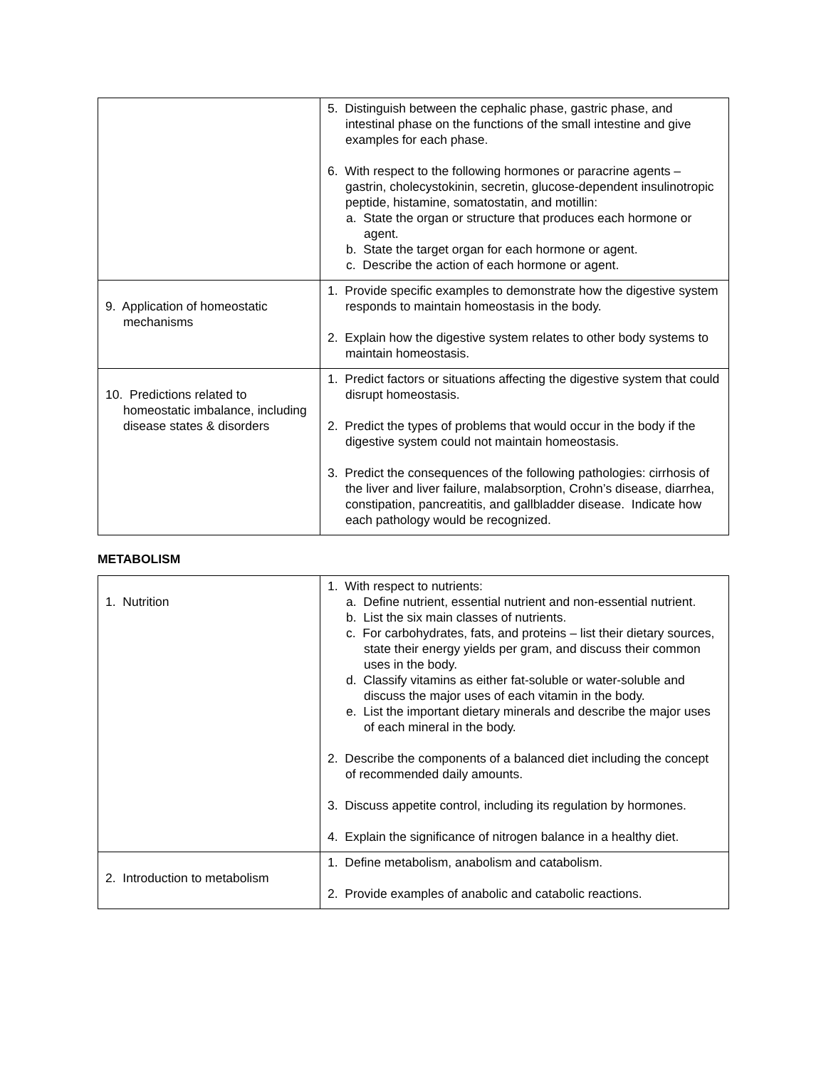| | 5. Distinguish between the cephalic phase, gastric phase, and intestinal phase on the functions of the small intestine and give examples for each phase. 6. With respect to the following hormones or paracrine agents – gastrin, cholecystokinin, secretin, glucose-dependent insulinotropic peptide, histamine, somatostatin, and motillin: a. State the organ or structure that produces each hormone or agent. b. State the target organ for each hormone or agent. c. Describe the action of each hormone or agent. |
| 9. Application of homeostatic mechanisms | 1. Provide specific examples to demonstrate how the digestive system responds to maintain homeostasis in the body. 2. Explain how the digestive system relates to other body systems to maintain homeostasis. |
| 10. Predictions related to homeostatic imbalance, including disease states & disorders | 1. Predict factors or situations affecting the digestive system that could disrupt homeostasis. 2. Predict the types of problems that would occur in the body if the digestive system could not maintain homeostasis. 3. Predict the consequences of the following pathologies: cirrhosis of the liver and liver failure, malabsorption, Crohn’s disease, diarrhea, constipation, pancreatitis, and gallbladder disease. Indicate how each pathology would be recognized. |
METABOLISM
| 1. Nutrition | 1. With respect to nutrients: a. Define nutrient, essential nutrient and non-essential nutrient. b. List the six main classes of nutrients. c. For carbohydrates, fats, and proteins – list their dietary sources, state their energy yields per gram, and discuss their common uses in the body. d. Classify vitamins as either fat-soluble or water-soluble and discuss the major uses of each vitamin in the body. e. List the important dietary minerals and describe the major uses of each mineral in the body. 2. Describe the components of a balanced diet including the concept of recommended daily amounts. 3. Discuss appetite control, including its regulation by hormones. 4. Explain the significance of nitrogen balance in a healthy diet. |
| 2. Introduction to metabolism | 1. Define metabolism, anabolism and catabolism. 2. Provide examples of anabolic and catabolic reactions. |